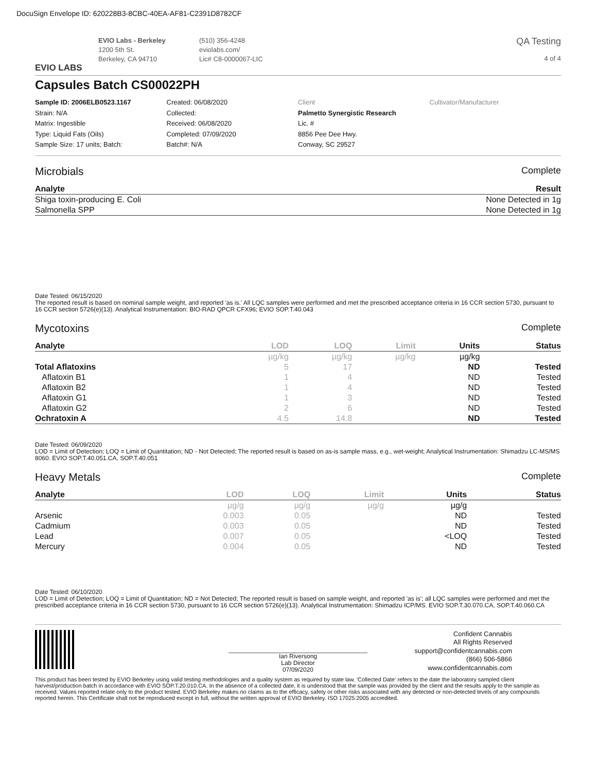DocuSign Envelope ID: 620228B3-8CBC-40EA-AF81-C2391D8782CF
EVIO LABS
EVIO Labs - Berkeley
1200 5th St.
Berkeley, CA 94710
(510) 356-4248
eviolabs.com/
Lic# C8-0000067-LIC
QA Testing
4 of 4
Capsules Batch CS00022PH
Sample ID: 2006ELB0523.1167
Strain: N/A
Matrix: Ingestible
Type: Liquid Fats (Oils)
Sample Size: 17 units; Batch:
Created: 06/08/2020
Collected:
Received: 06/08/2020
Completed: 07/09/2020
Batch#: N/A
Client
Palmetto Synergistic Research
Lic. #
8856 Pee Dee Hwy.
Conway, SC 29527
Cultivator/Manufacturer
Microbials Complete
| Analyte | Result |
| --- | --- |
| Shiga toxin-producing E. Coli | None Detected in 1g |
| Salmonella SPP | None Detected in 1g |
Date Tested: 06/15/2020
The reported result is based on nominal sample weight, and reported 'as is.' All LQC samples were performed and met the prescribed acceptance criteria in 16 CCR section 5730, pursuant to 16 CCR section 5726(e)(13). Analytical Instrumentation: BIO-RAD QPCR CFX96; EVIO SOP.T.40.043
Mycotoxins Complete
| Analyte | LOD | LOQ | Limit | Units | Status |
| --- | --- | --- | --- | --- | --- |
| | µg/kg | µg/kg | µg/kg | µg/kg | |
| Total Aflatoxins | 5 | 17 | | ND | Tested |
| Aflatoxin B1 | 1 | 4 | | ND | Tested |
| Aflatoxin B2 | 1 | 4 | | ND | Tested |
| Aflatoxin G1 | 1 | 3 | | ND | Tested |
| Aflatoxin G2 | 2 | 6 | | ND | Tested |
| Ochratoxin A | 4.5 | 14.8 | | ND | Tested |
Date Tested: 06/09/2020
LOD = Limit of Detection; LOQ = Limit of Quantitation; ND - Not Detected; The reported result is based on as-is sample mass, e.g., wet-weight; Analytical Instrumentation: Shimadzu LC-MS/MS 8060. EVIO SOP.T.40.051.CA, SOP.T.40.051
Heavy Metals Complete
| Analyte | LOD | LOQ | Limit | Units | Status |
| --- | --- | --- | --- | --- | --- |
| | µg/g | µg/g | µg/g | µg/g | |
| Arsenic | 0.003 | 0.05 | | ND | Tested |
| Cadmium | 0.003 | 0.05 | | ND | Tested |
| Lead | 0.007 | 0.05 | | <LOQ | Tested |
| Mercury | 0.004 | 0.05 | | ND | Tested |
Date Tested: 06/10/2020
LOD = Limit of Detection; LOQ = Limit of Quantitation; ND = Not Detected; The reported result is based on sample weight, and reported 'as is'; all LQC samples were performed and met the prescribed acceptance criteria in 16 CCR section 5730, pursuant to 16 CCR section 5726(e)(13). Analytical Instrumentation: Shimadzu ICP/MS. EVIO SOP.T.30.070.CA, SOP.T.40.060.CA
Ian Riversong
Lab Director
07/09/2020
Confident Cannabis
All Rights Reserved
support@confidentcannabis.com
(866) 506-5866
www.confidentcannabis.com
This product has been tested by EVIO Berkeley using valid testing methodologies and a quality system as required by state law. 'Collected Date' refers to the date the laboratory sampled client harvest/production batch in accordance with EVIO SOP.T.20.010.CA. In the absence of a collected date, it is understood that the sample was provided by the client and the results apply to the sample as received. Values reported relate only to the product tested. EVIO Berkeley makes no claims as to the efficacy, safety or other risks associated with any detected or non-detected levels of any compounds reported herein. This Certificate shall not be reproduced except in full, without the written approval of EVIO Berkeley. ISO 17025:2005 accredited.